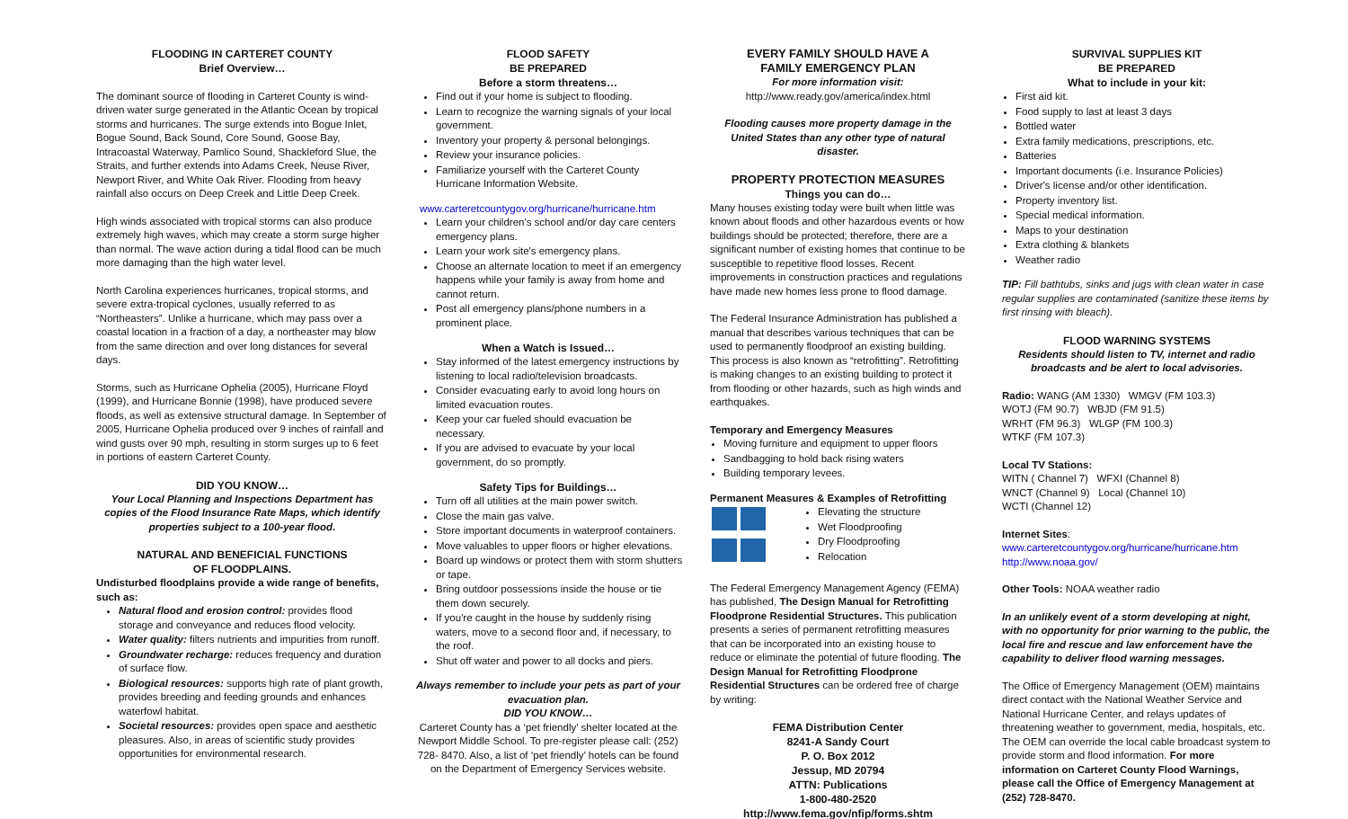FLOODING IN CARTERET COUNTY
Brief Overview…
The dominant source of flooding in Carteret County is wind-driven water surge generated in the Atlantic Ocean by tropical storms and hurricanes. The surge extends into Bogue Inlet, Bogue Sound, Back Sound, Core Sound, Goose Bay, Intracoastal Waterway, Pamlico Sound, Shackleford Slue, the Straits, and further extends into Adams Creek, Neuse River, Newport River, and White Oak River. Flooding from heavy rainfall also occurs on Deep Creek and Little Deep Creek.
High winds associated with tropical storms can also produce extremely high waves, which may create a storm surge higher than normal. The wave action during a tidal flood can be much more damaging than the high water level.
North Carolina experiences hurricanes, tropical storms, and severe extra-tropical cyclones, usually referred to as “Northeasters”. Unlike a hurricane, which may pass over a coastal location in a fraction of a day, a northeaster may blow from the same direction and over long distances for several days.
Storms, such as Hurricane Ophelia (2005), Hurricane Floyd (1999), and Hurricane Bonnie (1998), have produced severe floods, as well as extensive structural damage. In September of 2005, Hurricane Ophelia produced over 9 inches of rainfall and wind gusts over 90 mph, resulting in storm surges up to 6 feet in portions of eastern Carteret County.
DID YOU KNOW…
Your Local Planning and Inspections Department has copies of the Flood Insurance Rate Maps, which identify properties subject to a 100-year flood.
NATURAL AND BENEFICIAL FUNCTIONS
OF FLOODPLAINS.
Undisturbed floodplains provide a wide range of benefits, such as:
Natural flood and erosion control: provides flood storage and conveyance and reduces flood velocity.
Water quality: filters nutrients and impurities from runoff.
Groundwater recharge: reduces frequency and duration of surface flow.
Biological resources: supports high rate of plant growth, provides breeding and feeding grounds and enhances waterfowl habitat.
Societal resources: provides open space and aesthetic pleasures. Also, in areas of scientific study provides opportunities for environmental research.
FLOOD SAFETY
BE PREPARED
Before a storm threatens…
Find out if your home is subject to flooding.
Learn to recognize the warning signals of your local government.
Inventory your property & personal belongings.
Review your insurance policies.
Familiarize yourself with the Carteret County Hurricane Information Website.
www.carteretcountygov.org/hurricane/hurricane.htm
Learn your children's school and/or day care centers emergency plans.
Learn your work site's emergency plans.
Choose an alternate location to meet if an emergency happens while your family is away from home and cannot return.
Post all emergency plans/phone numbers in a prominent place.
When a Watch is Issued…
Stay informed of the latest emergency instructions by listening to local radio/television broadcasts.
Consider evacuating early to avoid long hours on limited evacuation routes.
Keep your car fueled should evacuation be necessary.
If you are advised to evacuate by your local government, do so promptly.
Safety Tips for Buildings…
Turn off all utilities at the main power switch.
Close the main gas valve.
Store important documents in waterproof containers.
Move valuables to upper floors or higher elevations.
Board up windows or protect them with storm shutters or tape.
Bring outdoor possessions inside the house or tie them down securely.
If you're caught in the house by suddenly rising waters, move to a second floor and, if necessary, to the roof.
Shut off water and power to all docks and piers.
Always remember to include your pets as part of your evacuation plan.
DID YOU KNOW…
Carteret County has a ‘pet friendly’ shelter located at the Newport Middle School. To pre-register please call: (252) 728- 8470. Also, a list of ‘pet friendly’ hotels can be found on the Department of Emergency Services website.
EVERY FAMILY SHOULD HAVE A
FAMILY EMERGENCY PLAN
For more information visit:
http://www.ready.gov/america/index.html
Flooding causes more property damage in the United States than any other type of natural disaster.
PROPERTY PROTECTION MEASURES
Things you can do…
Many houses existing today were built when little was known about floods and other hazardous events or how buildings should be protected; therefore, there are a significant number of existing homes that continue to be susceptible to repetitive flood losses. Recent improvements in construction practices and regulations have made new homes less prone to flood damage.
The Federal Insurance Administration has published a manual that describes various techniques that can be used to permanently floodproof an existing building. This process is also known as “retrofitting”. Retrofitting is making changes to an existing building to protect it from flooding or other hazards, such as high winds and earthquakes.
Temporary and Emergency Measures
Moving furniture and equipment to upper floors
Sandbagging to hold back rising waters
Building temporary levees.
Permanent Measures & Examples of Retrofitting
Elevating the structure
Wet Floodproofing
Dry Floodproofing
Relocation
The Federal Emergency Management Agency (FEMA) has published, The Design Manual for Retrofitting Floodprone Residential Structures. This publication presents a series of permanent retrofitting measures that can be incorporated into an existing house to reduce or eliminate the potential of future flooding. The Design Manual for Retrofitting Floodprone Residential Structures can be ordered free of charge by writing:
FEMA Distribution Center
8241-A Sandy Court
P. O. Box 2012
Jessup, MD 20794
ATTN: Publications
1-800-480-2520
http://www.fema.gov/nfip/forms.shtm
SURVIVAL SUPPLIES KIT
BE PREPARED
What to include in your kit:
First aid kit.
Food supply to last at least 3 days
Bottled water
Extra family medications, prescriptions, etc.
Batteries
Important documents (i.e. Insurance Policies)
Driver's license and/or other identification.
Property inventory list.
Special medical information.
Maps to your destination
Extra clothing & blankets
Weather radio
TIP: Fill bathtubs, sinks and jugs with clean water in case regular supplies are contaminated (sanitize these items by first rinsing with bleach).
FLOOD WARNING SYSTEMS
Residents should listen to TV, internet and radio broadcasts and be alert to local advisories.
Radio: WANG (AM 1330) WMGV (FM 103.3)
WOTJ (FM 90.7) WBJD (FM 91.5)
WRHT (FM 96.3) WLGP (FM 100.3)
WTKF (FM 107.3)
Local TV Stations:
WITN ( Channel 7) WFXI (Channel 8)
WNCT (Channel 9) Local (Channel 10)
WCTI (Channel 12)
Internet Sites:
www.carteretcountygov.org/hurricane/hurricane.htm
http://www.noaa.gov/
Other Tools: NOAA weather radio
In an unlikely event of a storm developing at night, with no opportunity for prior warning to the public, the local fire and rescue and law enforcement have the capability to deliver flood warning messages.
The Office of Emergency Management (OEM) maintains direct contact with the National Weather Service and National Hurricane Center, and relays updates of threatening weather to government, media, hospitals, etc. The OEM can override the local cable broadcast system to provide storm and flood information. For more information on Carteret County Flood Warnings, please call the Office of Emergency Management at (252) 728-8470.